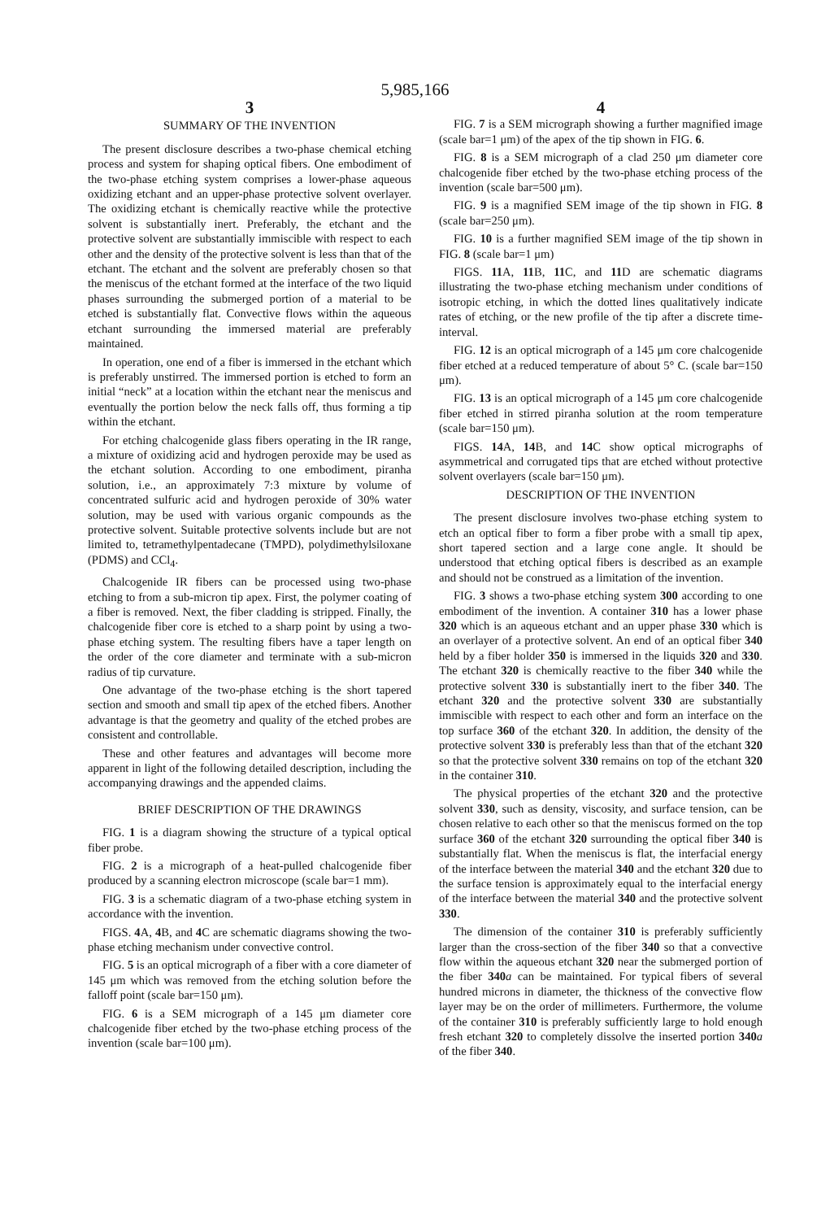5,985,166
3
SUMMARY OF THE INVENTION
The present disclosure describes a two-phase chemical etching process and system for shaping optical fibers. One embodiment of the two-phase etching system comprises a lower-phase aqueous oxidizing etchant and an upper-phase protective solvent overlayer. The oxidizing etchant is chemically reactive while the protective solvent is substantially inert. Preferably, the etchant and the protective solvent are substantially immiscible with respect to each other and the density of the protective solvent is less than that of the etchant. The etchant and the solvent are preferably chosen so that the meniscus of the etchant formed at the interface of the two liquid phases surrounding the submerged portion of a material to be etched is substantially flat. Convective flows within the aqueous etchant surrounding the immersed material are preferably maintained.
In operation, one end of a fiber is immersed in the etchant which is preferably unstirred. The immersed portion is etched to form an initial “neck” at a location within the etchant near the meniscus and eventually the portion below the neck falls off, thus forming a tip within the etchant.
For etching chalcogenide glass fibers operating in the IR range, a mixture of oxidizing acid and hydrogen peroxide may be used as the etchant solution. According to one embodiment, piranha solution, i.e., an approximately 7:3 mixture by volume of concentrated sulfuric acid and hydrogen peroxide of 30% water solution, may be used with various organic compounds as the protective solvent. Suitable protective solvents include but are not limited to, tetramethylpentadecane (TMPD), polydimethylsiloxane (PDMS) and CCl<sub>4</sub>.
Chalcogenide IR fibers can be processed using two-phase etching to from a sub-micron tip apex. First, the polymer coating of a fiber is removed. Next, the fiber cladding is stripped. Finally, the chalcogenide fiber core is etched to a sharp point by using a two-phase etching system. The resulting fibers have a taper length on the order of the core diameter and terminate with a sub-micron radius of tip curvature.
One advantage of the two-phase etching is the short tapered section and smooth and small tip apex of the etched fibers. Another advantage is that the geometry and quality of the etched probes are consistent and controllable.
These and other features and advantages will become more apparent in light of the following detailed description, including the accompanying drawings and the appended claims.
BRIEF DESCRIPTION OF THE DRAWINGS
FIG. 1 is a diagram showing the structure of a typical optical fiber probe.
FIG. 2 is a micrograph of a heat-pulled chalcogenide fiber produced by a scanning electron microscope (scale bar=1 mm).
FIG. 3 is a schematic diagram of a two-phase etching system in accordance with the invention.
FIGS. 4 A, 4 B, and 4 C are schematic diagrams showing the two-phase etching mechanism under convective control.
FIG. 5 is an optical micrograph of a fiber with a core diameter of 145 μm which was removed from the etching solution before the falloff point (scale bar=150 μm).
FIG. 6 is a SEM micrograph of a 145 μm diameter core chalcogenide fiber etched by the two-phase etching process of the invention (scale bar=100 μm).
4
FIG. 7 is a SEM micrograph showing a further magnified image (scale bar=1 μm) of the apex of the tip shown in FIG. 6.
FIG. 8 is a SEM micrograph of a clad 250 μm diameter core chalcogenide fiber etched by the two-phase etching process of the invention (scale bar=500 μm).
FIG. 9 is a magnified SEM image of the tip shown in FIG. 8 (scale bar=250 μm).
FIG. 10 is a further magnified SEM image of the tip shown in FIG. 8 (scale bar=1 μm)
FIGS. 11 A, 11 B, 11 C, and 11 D are schematic diagrams illustrating the two-phase etching mechanism under conditions of isotropic etching, in which the dotted lines qualitatively indicate rates of etching, or the new profile of the tip after a discrete time-interval.
FIG. 12 is an optical micrograph of a 145 μm core chalcogenide fiber etched at a reduced temperature of about 5° C. (scale bar=150 μm).
FIG. 13 is an optical micrograph of a 145 μm core chalcogenide fiber etched in stirred piranha solution at the room temperature (scale bar=150 μm).
FIGS. 14 A, 14 B, and 14 C show optical micrographs of asymmetrical and corrugated tips that are etched without protective solvent overlayers (scale bar=150 μm).
DESCRIPTION OF THE INVENTION
The present disclosure involves two-phase etching system to etch an optical fiber to form a fiber probe with a small tip apex, short tapered section and a large cone angle. It should be understood that etching optical fibers is described as an example and should not be construed as a limitation of the invention.
FIG. 3 shows a two-phase etching system 300 according to one embodiment of the invention. A container 310 has a lower phase 320 which is an aqueous etchant and an upper phase 330 which is an overlayer of a protective solvent. An end of an optical fiber 340 held by a fiber holder 350 is immersed in the liquids 320 and 330. The etchant 320 is chemically reactive to the fiber 340 while the protective solvent 330 is substantially inert to the fiber 340. The etchant 320 and the protective solvent 330 are substantially immiscible with respect to each other and form an interface on the top surface 360 of the etchant 320. In addition, the density of the protective solvent 330 is preferably less than that of the etchant 320 so that the protective solvent 330 remains on top of the etchant 320 in the container 310.
The physical properties of the etchant 320 and the protective solvent 330, such as density, viscosity, and surface tension, can be chosen relative to each other so that the meniscus formed on the top surface 360 of the etchant 320 surrounding the optical fiber 340 is substantially flat. When the meniscus is flat, the interfacial energy of the interface between the material 340 and the etchant 320 due to the surface tension is approximately equal to the interfacial energy of the interface between the material 340 and the protective solvent 330.
The dimension of the container 310 is preferably sufficiently larger than the cross-section of the fiber 340 so that a convective flow within the aqueous etchant 320 near the submerged portion of the fiber 340 a can be maintained. For typical fibers of several hundred microns in diameter, the thickness of the convective flow layer may be on the order of millimeters. Furthermore, the volume of the container 310 is preferably sufficiently large to hold enough fresh etchant 320 to completely dissolve the inserted portion 340 a of the fiber 340.